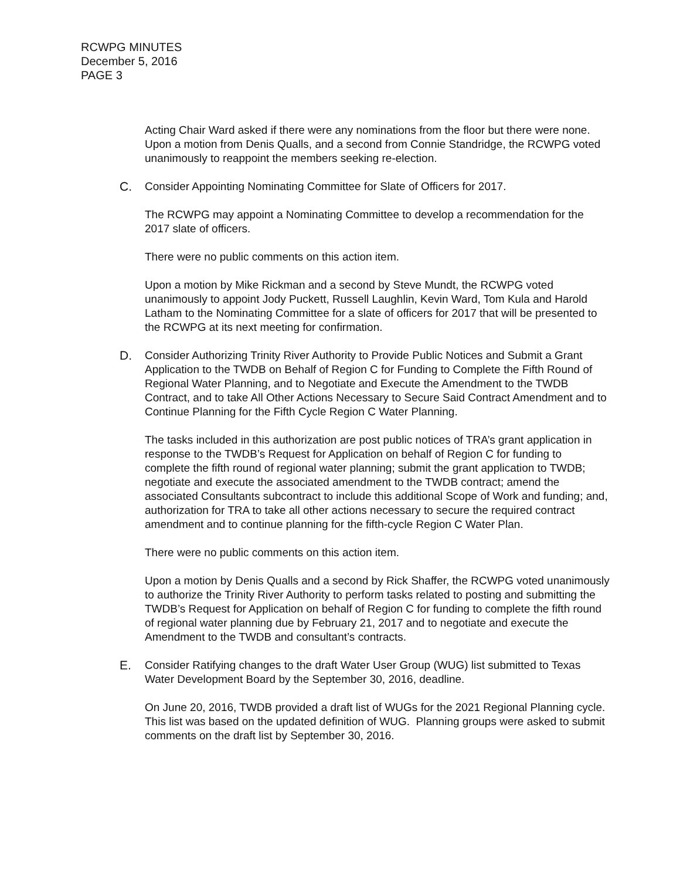RCWPG MINUTES
December 5, 2016
PAGE 3
Acting Chair Ward asked if there were any nominations from the floor but there were none. Upon a motion from Denis Qualls, and a second from Connie Standridge, the RCWPG voted unanimously to reappoint the members seeking re-election.
C. Consider Appointing Nominating Committee for Slate of Officers for 2017.
The RCWPG may appoint a Nominating Committee to develop a recommendation for the 2017 slate of officers.
There were no public comments on this action item.
Upon a motion by Mike Rickman and a second by Steve Mundt, the RCWPG voted unanimously to appoint Jody Puckett, Russell Laughlin, Kevin Ward, Tom Kula and Harold Latham to the Nominating Committee for a slate of officers for 2017 that will be presented to the RCWPG at its next meeting for confirmation.
D. Consider Authorizing Trinity River Authority to Provide Public Notices and Submit a Grant Application to the TWDB on Behalf of Region C for Funding to Complete the Fifth Round of Regional Water Planning, and to Negotiate and Execute the Amendment to the TWDB Contract, and to take All Other Actions Necessary to Secure Said Contract Amendment and to Continue Planning for the Fifth Cycle Region C Water Planning.
The tasks included in this authorization are post public notices of TRA’s grant application in response to the TWDB’s Request for Application on behalf of Region C for funding to complete the fifth round of regional water planning; submit the grant application to TWDB; negotiate and execute the associated amendment to the TWDB contract; amend the associated Consultants subcontract to include this additional Scope of Work and funding; and, authorization for TRA to take all other actions necessary to secure the required contract amendment and to continue planning for the fifth-cycle Region C Water Plan.
There were no public comments on this action item.
Upon a motion by Denis Qualls and a second by Rick Shaffer, the RCWPG voted unanimously to authorize the Trinity River Authority to perform tasks related to posting and submitting the TWDB’s Request for Application on behalf of Region C for funding to complete the fifth round of regional water planning due by February 21, 2017 and to negotiate and execute the Amendment to the TWDB and consultant’s contracts.
E. Consider Ratifying changes to the draft Water User Group (WUG) list submitted to Texas Water Development Board by the September 30, 2016, deadline.
On June 20, 2016, TWDB provided a draft list of WUGs for the 2021 Regional Planning cycle. This list was based on the updated definition of WUG. Planning groups were asked to submit comments on the draft list by September 30, 2016.